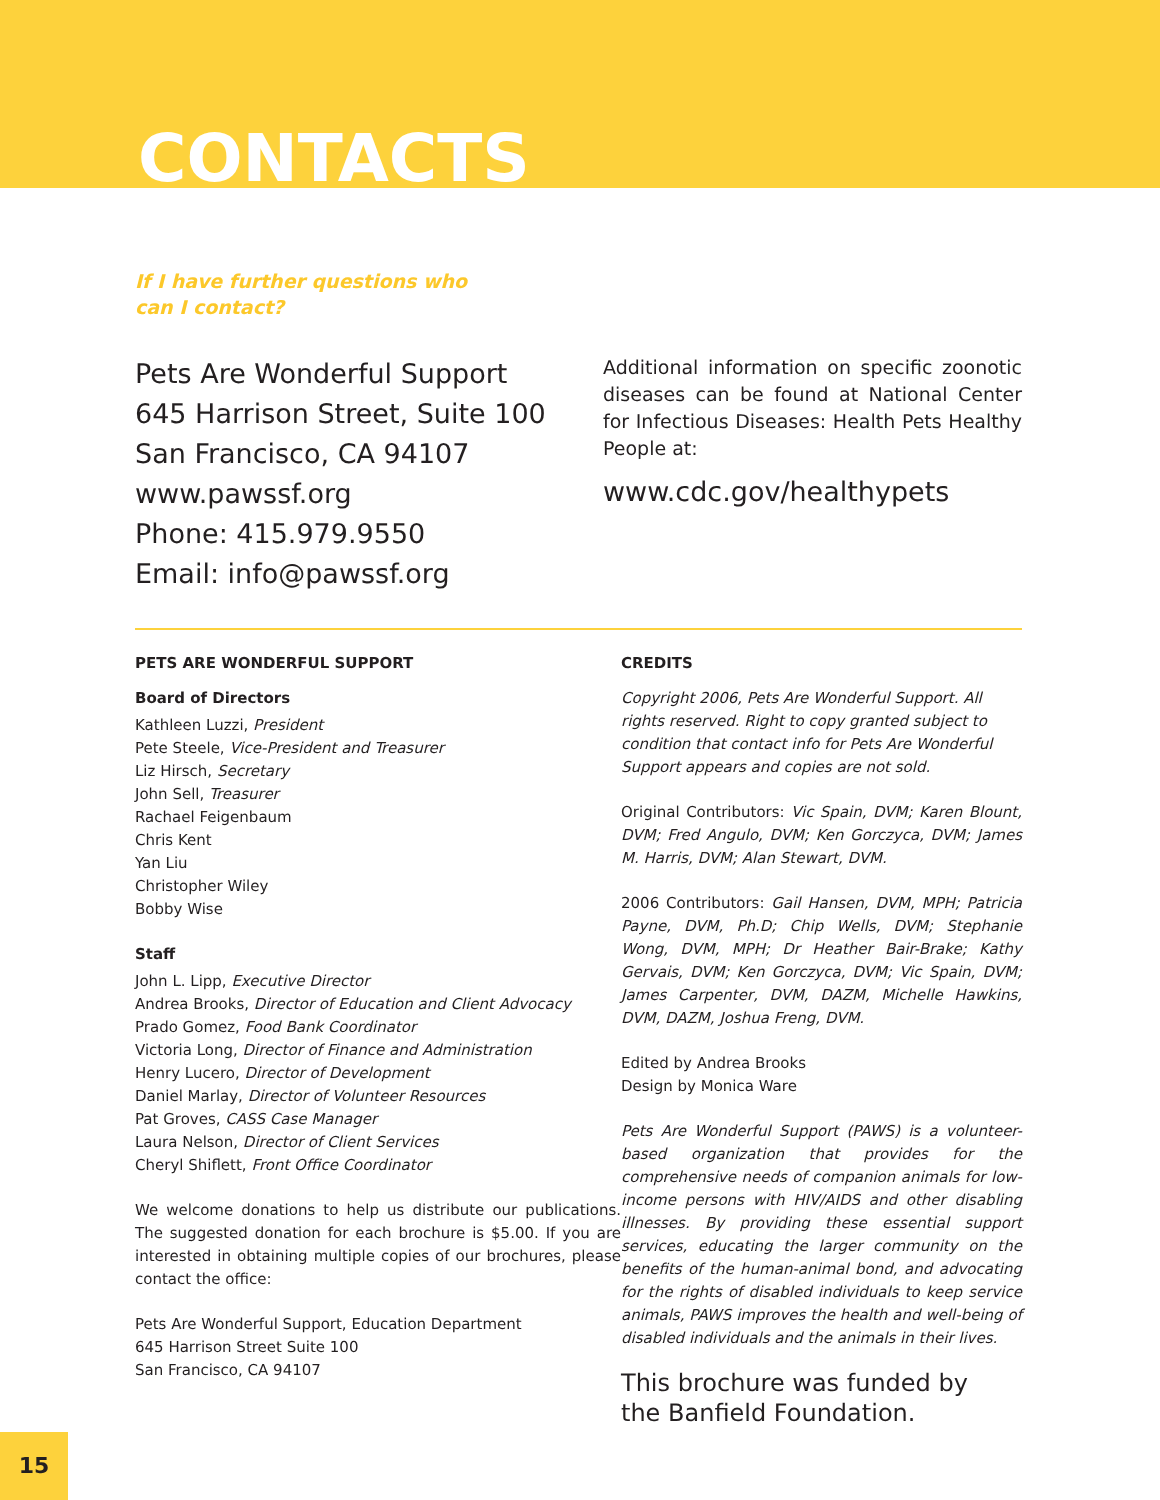CONTACTS
If I have further questions who
can I contact?
Pets Are Wonderful Support
645 Harrison Street, Suite 100
San Francisco, CA 94107
www.pawssf.org
Phone: 415.979.9550
Email: info@pawssf.org
Additional information on specific zoonotic diseases can be found at National Center for Infectious Diseases: Health Pets Healthy People at:
www.cdc.gov/healthypets
PETS ARE WONDERFUL SUPPORT
Board of Directors
Kathleen Luzzi, President
Pete Steele, Vice-President and Treasurer
Liz Hirsch, Secretary
John Sell, Treasurer
Rachael Feigenbaum
Chris Kent
Yan Liu
Christopher Wiley
Bobby Wise
Staff
John L. Lipp, Executive Director
Andrea Brooks, Director of Education and Client Advocacy
Prado Gomez, Food Bank Coordinator
Victoria Long, Director of Finance and Administration
Henry Lucero, Director of Development
Daniel Marlay, Director of Volunteer Resources
Pat Groves, CASS Case Manager
Laura Nelson, Director of Client Services
Cheryl Shiflett, Front Office Coordinator
We welcome donations to help us distribute our publications. The suggested donation for each brochure is $5.00. If you are interested in obtaining multiple copies of our brochures, please contact the office:
Pets Are Wonderful Support, Education Department
645 Harrison Street Suite 100
San Francisco, CA 94107
CREDITS
Copyright 2006, Pets Are Wonderful Support. All rights reserved. Right to copy granted subject to condition that contact info for Pets Are Wonderful Support appears and copies are not sold.
Original Contributors: Vic Spain, DVM; Karen Blount, DVM; Fred Angulo, DVM; Ken Gorczyca, DVM; James M. Harris, DVM; Alan Stewart, DVM.
2006 Contributors: Gail Hansen, DVM, MPH; Patricia Payne, DVM, Ph.D; Chip Wells, DVM; Stephanie Wong, DVM, MPH; Dr Heather Bair-Brake; Kathy Gervais, DVM; Ken Gorczyca, DVM; Vic Spain, DVM; James Carpenter, DVM, DAZM, Michelle Hawkins, DVM, DAZM, Joshua Freng, DVM.
Edited by Andrea Brooks
Design by Monica Ware
Pets Are Wonderful Support (PAWS) is a volunteer-based organization that provides for the comprehensive needs of companion animals for low-income persons with HIV/AIDS and other disabling illnesses. By providing these essential support services, educating the larger community on the benefits of the human-animal bond, and advocating for the rights of disabled individuals to keep service animals, PAWS improves the health and well-being of disabled individuals and the animals in their lives.
This brochure was funded by
the Banfield Foundation.
15